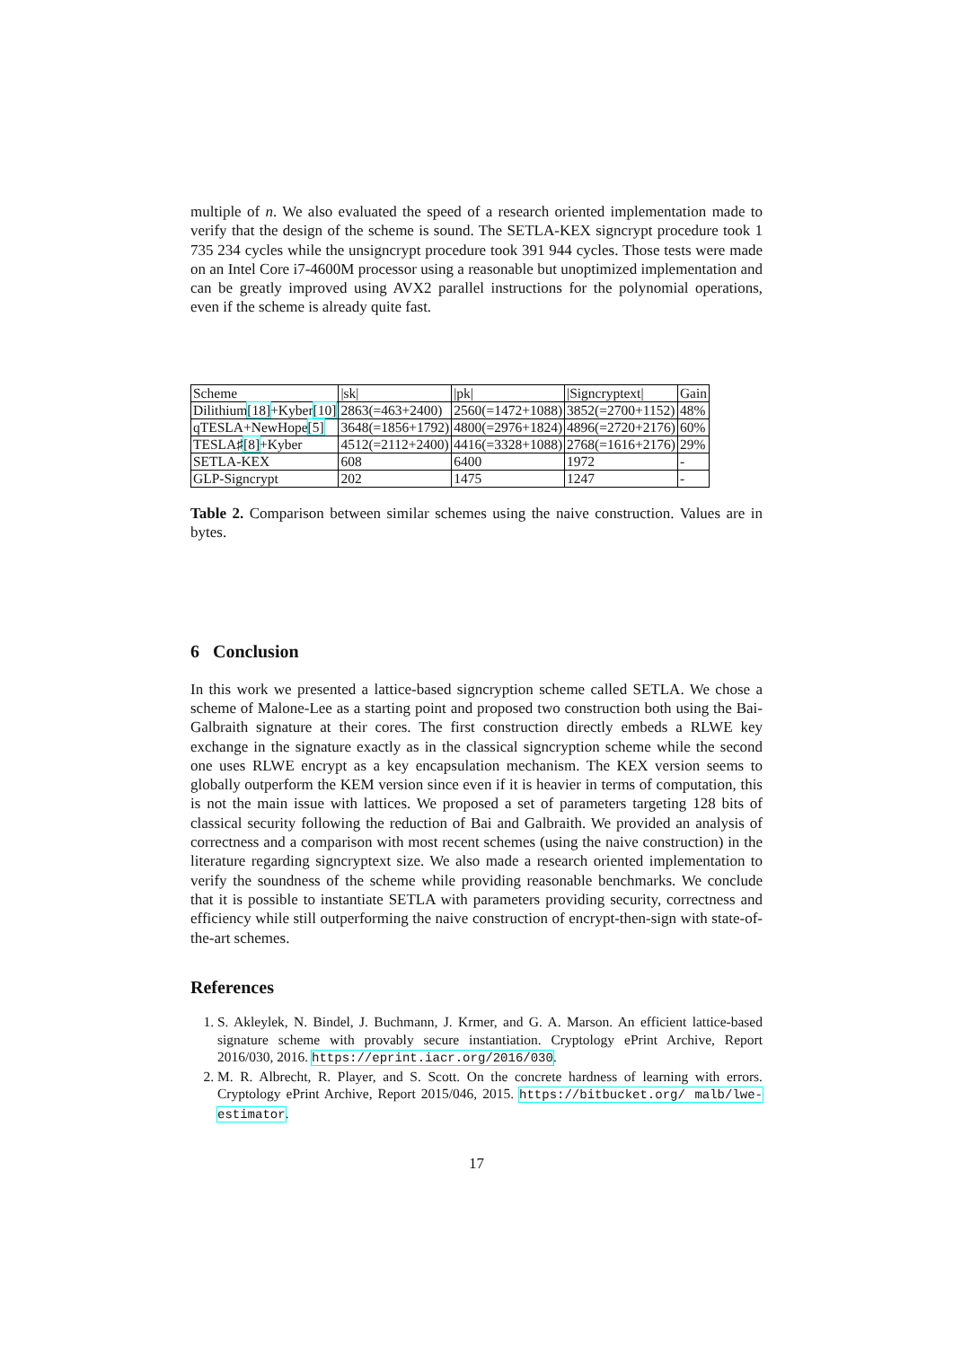multiple of n. We also evaluated the speed of a research oriented implementation made to verify that the design of the scheme is sound. The SETLA-KEX signcrypt procedure took 1 735 234 cycles while the unsigncrypt procedure took 391 944 cycles. Those tests were made on an Intel Core i7-4600M processor using a reasonable but unoptimized implementation and can be greatly improved using AVX2 parallel instructions for the polynomial operations, even if the scheme is already quite fast.
| Scheme | /sk/ | /pk/ | /Signcryptext/ | Gain |
| Dilithium [18] +Kyber [10] | 2863(=463+2400) | 2560(=1472+1088) | 3852(=2700+1152) | 48% |
| qTESLA+NewHope [5] | 3648(=1856+1792) | 4800(=2976+1824) | 4896(=2720+2176) | 60% |
| TESLA♯ [8] +Kyber | 4512(=2112+2400) | 4416(=3328+1088) | 2768(=1616+2176) | 29% |
| SETLA-KEX | 608 | 6400 | 1972 | - |
| GLP-Signcrypt | 202 | 1475 | 1247 | - |
Table 2. Comparison between similar schemes using the naive construction. Values are in bytes.
6 Conclusion
In this work we presented a lattice-based signcryption scheme called SETLA. We chose a scheme of Malone-Lee as a starting point and proposed two construction both using the Bai-Galbraith signature at their cores. The first construction directly embeds a RLWE key exchange in the signature exactly as in the classical signcryption scheme while the second one uses RLWE encrypt as a key encapsulation mechanism. The KEX version seems to globally outperform the KEM version since even if it is heavier in terms of computation, this is not the main issue with lattices. We proposed a set of parameters targeting 128 bits of classical security following the reduction of Bai and Galbraith. We provided an analysis of correctness and a comparison with most recent schemes (using the naive construction) in the literature regarding signcryptext size. We also made a research oriented implementation to verify the soundness of the scheme while providing reasonable benchmarks. We conclude that it is possible to instantiate SETLA with parameters providing security, correctness and efficiency while still outperforming the naive construction of encrypt-then-sign with state-of-the-art schemes.
References
1. S. Akleylek, N. Bindel, J. Buchmann, J. Krmer, and G. A. Marson. An efficient lattice-based signature scheme with provably secure instantiation. Cryptology ePrint Archive, Report 2016/030, 2016. https://eprint.iacr.org/2016/030.
2. M. R. Albrecht, R. Player, and S. Scott. On the concrete hardness of learning with errors. Cryptology ePrint Archive, Report 2015/046, 2015. https://bitbucket.org/ malb/lwe-estimator.
17